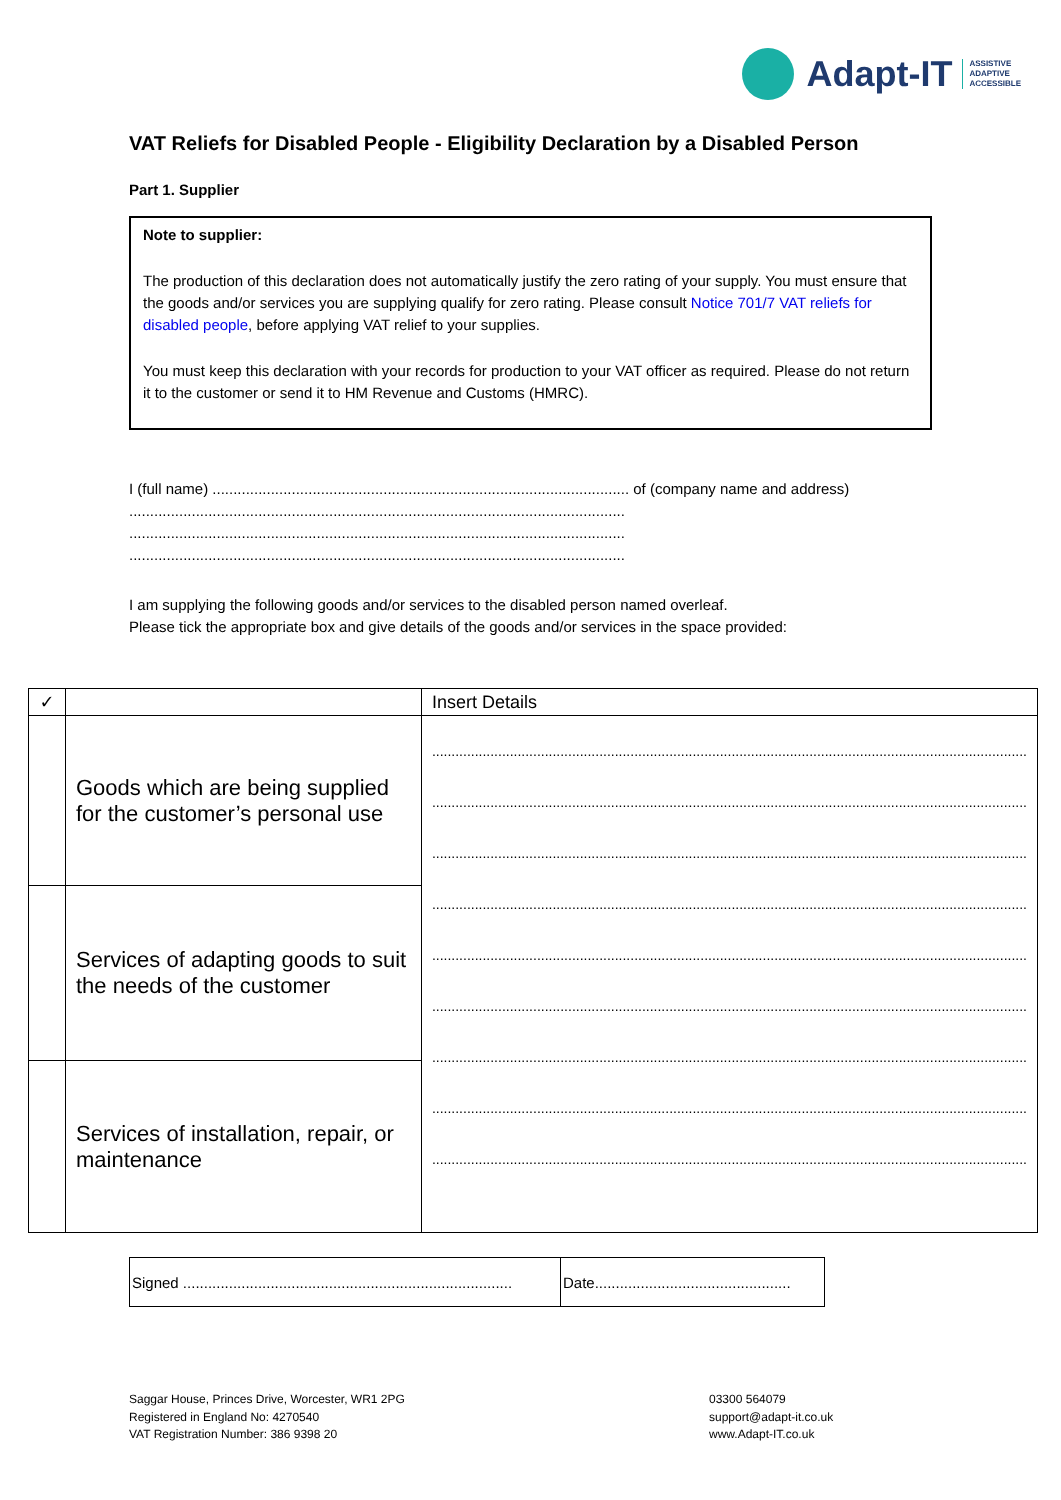Adapt-IT
ASSISTIVE
ADAPTIVE
ACCESSIBLE
VAT Reliefs for Disabled People - Eligibility Declaration by a Disabled Person
Part 1. Supplier
Note to supplier:
The production of this declaration does not automatically justify the zero rating of your supply. You must ensure that the goods and/or services you are supplying qualify for zero rating. Please consult Notice 701/7 VAT reliefs for disabled people, before applying VAT relief to your supplies.
You must keep this declaration with your records for production to your VAT officer as required. Please do not return it to the customer or send it to HM Revenue and Customs (HMRC).
I (full name) .................................................................................................... of (company name and address)
.......................................................................................................................
.......................................................................................................................
.......................................................................................................................
I am supplying the following goods and/or services to the disabled person named overleaf.
Please tick the appropriate box and give details of the goods and/or services in the space provided:
| ✓ | | Insert Details |
| --- | --- | --- |
| | Goods which are being supplied for the customer’s personal use | ......................................................................................................................................................... ......................................................................................................................................................... ......................................................................................................................................................... ......................................................................................................................................................... ......................................................................................................................................................... ......................................................................................................................................................... ......................................................................................................................................................... ......................................................................................................................................................... ......................................................................................................................................................... |
| | Services of adapting goods to suit the needs of the customer | |
| | Services of installation, repair, or maintenance | |
| Signed ............................................................................... | Date............................................... |
Saggar House, Princes Drive, Worcester, WR1 2PG
Registered in England No: 4270540
VAT Registration Number: 386 9398 20
03300 564079
support@adapt-it.co.uk
www.Adapt-IT.co.uk